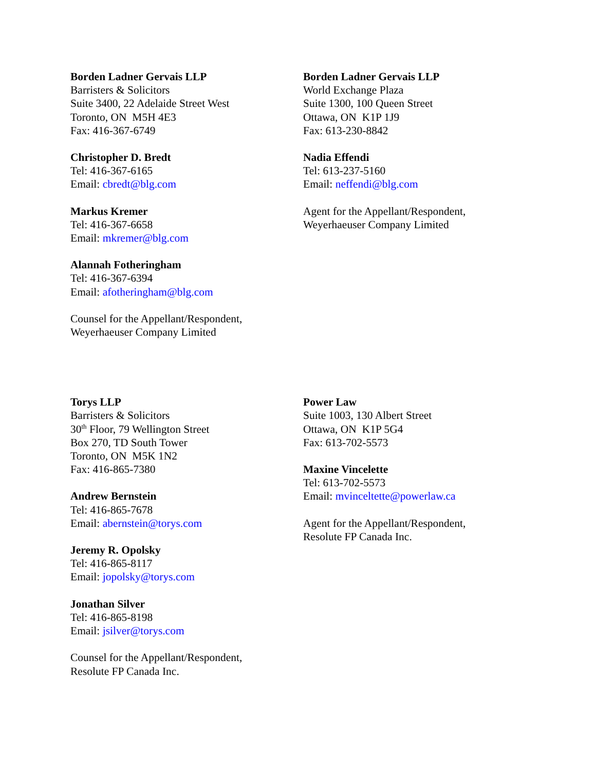Borden Ladner Gervais LLP
Barristers & Solicitors
Suite 3400, 22 Adelaide Street West
Toronto, ON M5H 4E3
Fax: 416-367-6749
Christopher D. Bredt
Tel: 416-367-6165
Email: cbredt@blg.com
Markus Kremer
Tel: 416-367-6658
Email: mkremer@blg.com
Alannah Fotheringham
Tel: 416-367-6394
Email: afotheringham@blg.com
Counsel for the Appellant/Respondent,
Weyerhaeuser Company Limited
Borden Ladner Gervais LLP
World Exchange Plaza
Suite 1300, 100 Queen Street
Ottawa, ON K1P 1J9
Fax: 613-230-8842
Nadia Effendi
Tel: 613-237-5160
Email: neffendi@blg.com
Agent for the Appellant/Respondent,
Weyerhaeuser Company Limited
Torys LLP
Barristers & Solicitors
30<sup>th</sup> Floor, 79 Wellington Street
Box 270, TD South Tower
Toronto, ON M5K 1N2
Fax: 416-865-7380
Andrew Bernstein
Tel: 416-865-7678
Email: abernstein@torys.com
Jeremy R. Opolsky
Tel: 416-865-8117
Email: jopolsky@torys.com
Jonathan Silver
Tel: 416-865-8198
Email: jsilver@torys.com
Counsel for the Appellant/Respondent,
Resolute FP Canada Inc.
Power Law
Suite 1003, 130 Albert Street
Ottawa, ON K1P 5G4
Fax: 613-702-5573
Maxine Vincelette
Tel: 613-702-5573
Email: mvinceltette@powerlaw.ca
Agent for the Appellant/Respondent,
Resolute FP Canada Inc.